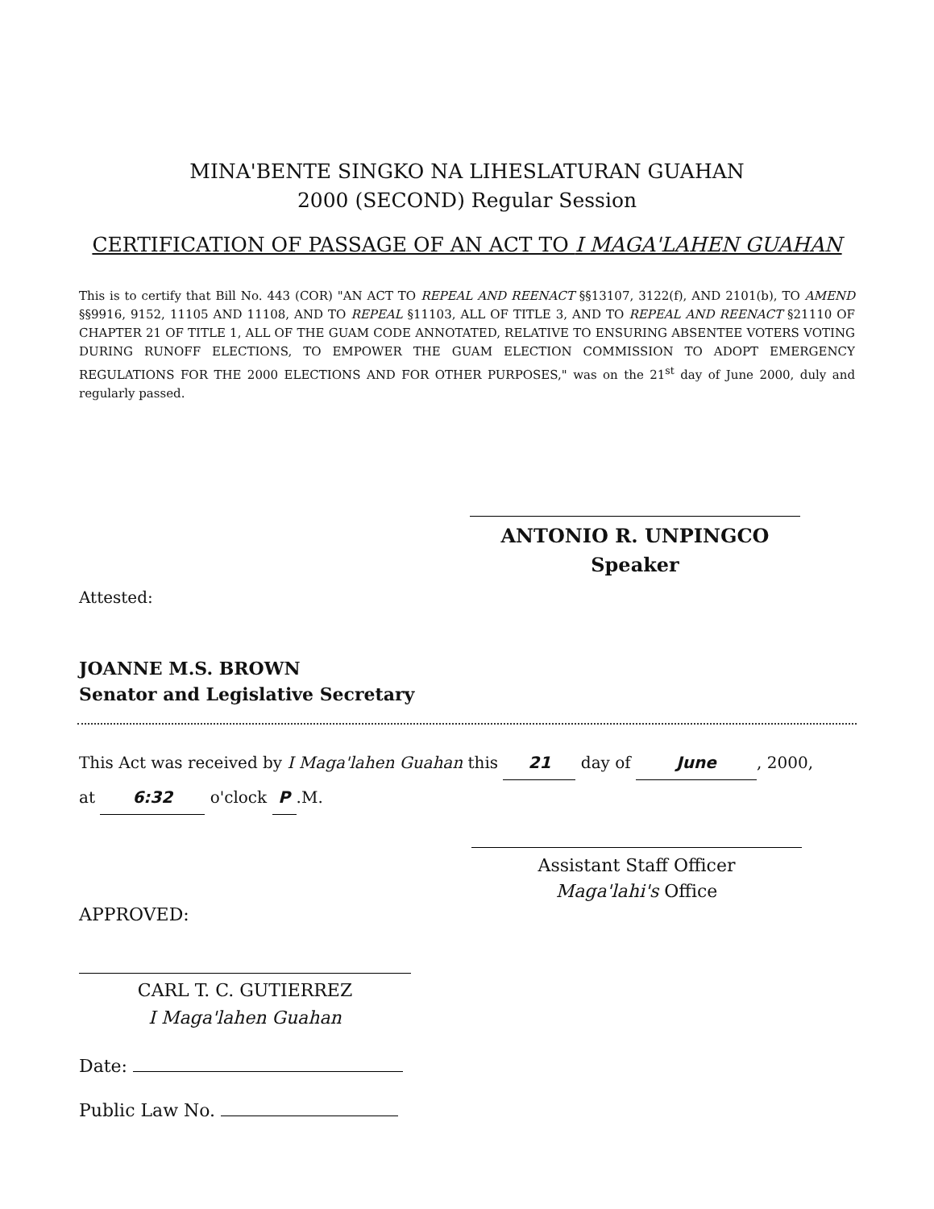MINA'BENTE SINGKO NA LIHESLATURAN GUAHAN
2000 (SECOND) Regular Session
CERTIFICATION OF PASSAGE OF AN ACT TO I MAGA'LAHEN GUAHAN
This is to certify that Bill No. 443 (COR) "AN ACT TO REPEAL AND REENACT §§13107, 3122(f), AND 2101(b), TO AMEND §§9916, 9152, 11105 AND 11108, AND TO REPEAL §11103, ALL OF TITLE 3, AND TO REPEAL AND REENACT §21110 OF CHAPTER 21 OF TITLE 1, ALL OF THE GUAM CODE ANNOTATED, RELATIVE TO ENSURING ABSENTEE VOTERS VOTING DURING RUNOFF ELECTIONS, TO EMPOWER THE GUAM ELECTION COMMISSION TO ADOPT EMERGENCY REGULATIONS FOR THE 2000 ELECTIONS AND FOR OTHER PURPOSES," was on the 21<sup>st</sup> day of June 2000, duly and regularly passed.
ANTONIO R. UNPINGCO
Speaker
Attested:
JOANNE M.S. BROWN
Senator and Legislative Secretary
This Act was received by I Maga'lahen Guahan this 21 day of June, 2000,
at 6:32 o'clock P.M.
Assistant Staff Officer
Maga'lahi's Office
APPROVED:
CARL T. C. GUTIERREZ
I Maga'lahen Guahan
Date:
Public Law No.